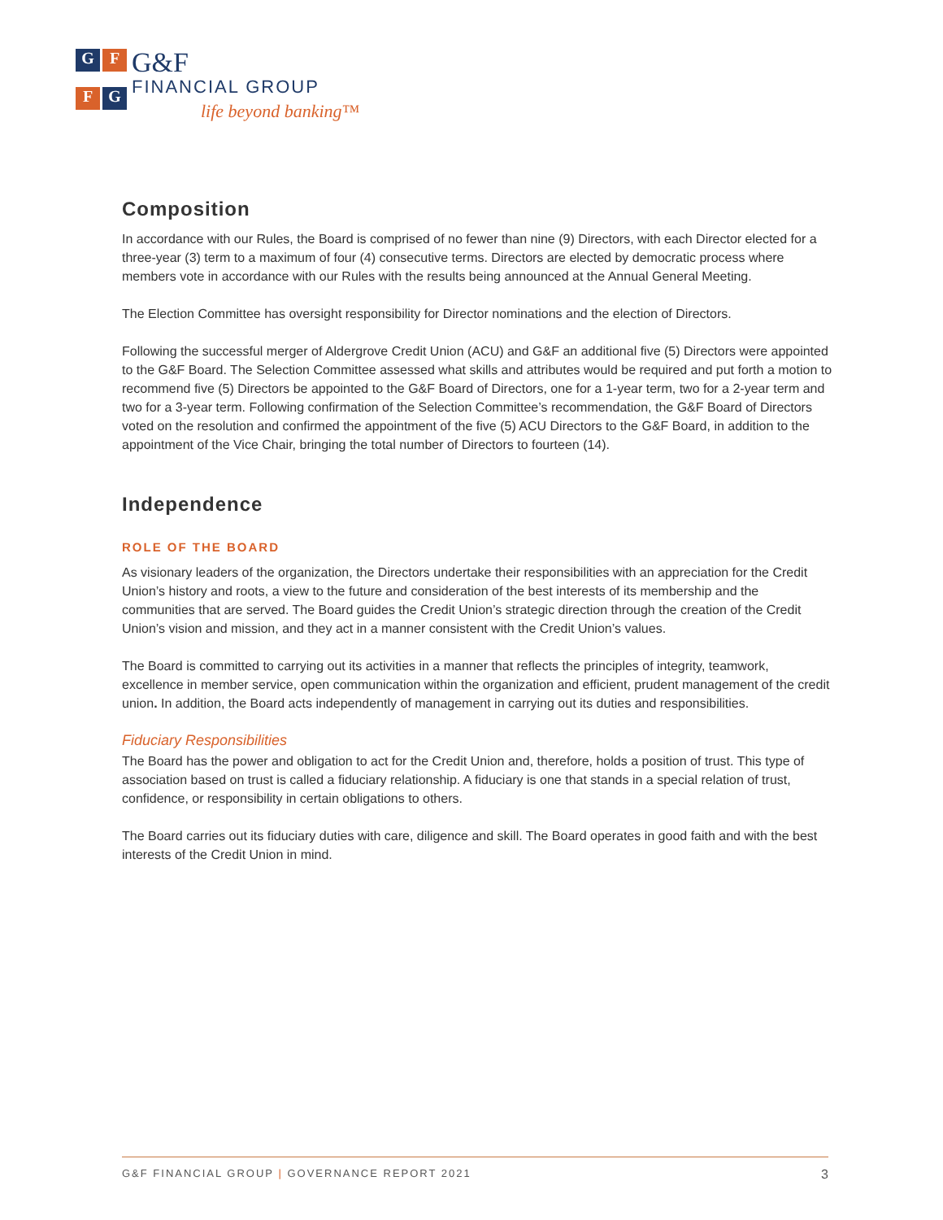G
F
F
G
G&F
FINANCIAL GROUP
life beyond banking™
Composition
In accordance with our Rules, the Board is comprised of no fewer than nine (9) Directors, with each Director elected for a three-year (3) term to a maximum of four (4) consecutive terms. Directors are elected by democratic process where members vote in accordance with our Rules with the results being announced at the Annual General Meeting.
The Election Committee has oversight responsibility for Director nominations and the election of Directors.
Following the successful merger of Aldergrove Credit Union (ACU) and G&F an additional five (5) Directors were appointed to the G&F Board. The Selection Committee assessed what skills and attributes would be required and put forth a motion to recommend five (5) Directors be appointed to the G&F Board of Directors, one for a 1-year term, two for a 2-year term and two for a 3-year term. Following confirmation of the Selection Committee’s recommendation, the G&F Board of Directors voted on the resolution and confirmed the appointment of the five (5) ACU Directors to the G&F Board, in addition to the appointment of the Vice Chair, bringing the total number of Directors to fourteen (14).
Independence
ROLE OF THE BOARD
As visionary leaders of the organization, the Directors undertake their responsibilities with an appreciation for the Credit Union’s history and roots, a view to the future and consideration of the best interests of its membership and the communities that are served. The Board guides the Credit Union’s strategic direction through the creation of the Credit Union’s vision and mission, and they act in a manner consistent with the Credit Union’s values.
The Board is committed to carrying out its activities in a manner that reflects the principles of integrity, teamwork, excellence in member service, open communication within the organization and efficient, prudent management of the credit union. In addition, the Board acts independently of management in carrying out its duties and responsibilities.
Fiduciary Responsibilities
The Board has the power and obligation to act for the Credit Union and, therefore, holds a position of trust. This type of association based on trust is called a fiduciary relationship. A fiduciary is one that stands in a special relation of trust, confidence, or responsibility in certain obligations to others.
The Board carries out its fiduciary duties with care, diligence and skill. The Board operates in good faith and with the best interests of the Credit Union in mind.
G&F FINANCIAL GROUP | GOVERNANCE REPORT 2021 3